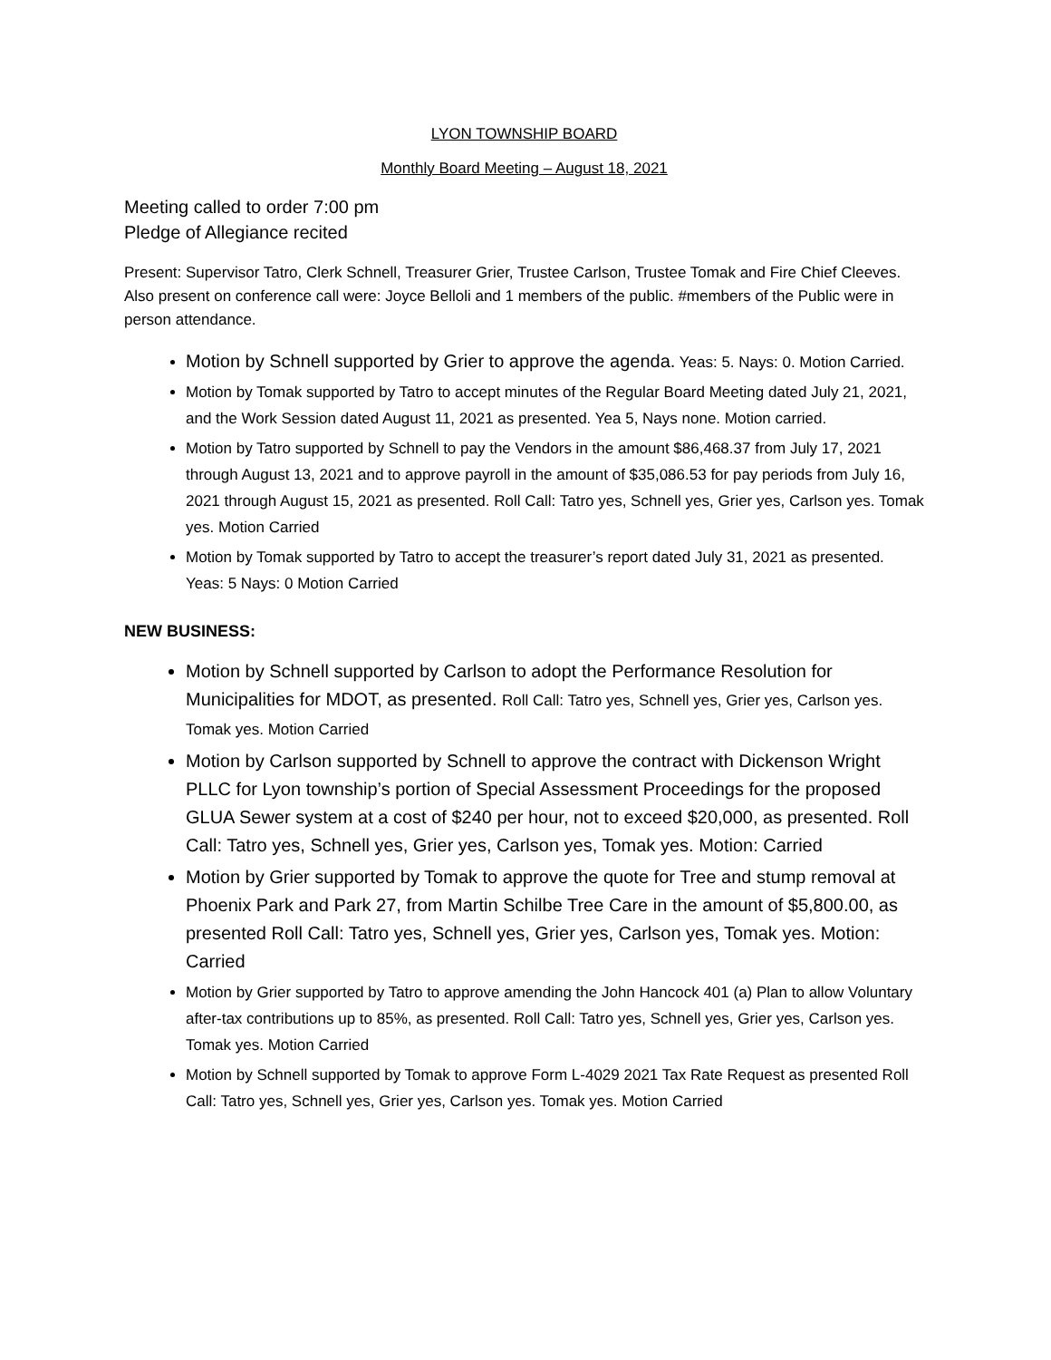LYON TOWNSHIP BOARD
Monthly Board Meeting – August 18, 2021
Meeting called to order 7:00 pm
Pledge of Allegiance recited
Present: Supervisor Tatro, Clerk Schnell, Treasurer Grier, Trustee Carlson, Trustee Tomak and Fire Chief Cleeves. Also present on conference call were: Joyce Belloli and 1 members of the public. #members of the Public were in person attendance.
Motion by Schnell supported by Grier to approve the agenda. Yeas: 5. Nays: 0. Motion Carried.
Motion by Tomak supported by Tatro to accept minutes of the Regular Board Meeting dated July 21, 2021, and the Work Session dated August 11, 2021 as presented. Yea 5, Nays none. Motion carried.
Motion by Tatro supported by Schnell to pay the Vendors in the amount $86,468.37 from July 17, 2021 through August 13, 2021 and to approve payroll in the amount of $35,086.53 for pay periods from July 16, 2021 through August 15, 2021 as presented. Roll Call: Tatro yes, Schnell yes, Grier yes, Carlson yes. Tomak yes. Motion Carried
Motion by Tomak supported by Tatro to accept the treasurer’s report dated July 31, 2021 as presented. Yeas: 5 Nays: 0 Motion Carried
NEW BUSINESS:
Motion by Schnell supported by Carlson to adopt the Performance Resolution for Municipalities for MDOT, as presented. Roll Call: Tatro yes, Schnell yes, Grier yes, Carlson yes. Tomak yes. Motion Carried
Motion by Carlson supported by Schnell to approve the contract with Dickenson Wright PLLC for Lyon township’s portion of Special Assessment Proceedings for the proposed GLUA Sewer system at a cost of $240 per hour, not to exceed $20,000, as presented. Roll Call: Tatro yes, Schnell yes, Grier yes, Carlson yes, Tomak yes. Motion: Carried
Motion by Grier supported by Tomak to approve the quote for Tree and stump removal at Phoenix Park and Park 27, from Martin Schilbe Tree Care in the amount of $5,800.00, as presented Roll Call: Tatro yes, Schnell yes, Grier yes, Carlson yes, Tomak yes. Motion: Carried
Motion by Grier supported by Tatro to approve amending the John Hancock 401 (a) Plan to allow Voluntary after-tax contributions up to 85%, as presented. Roll Call: Tatro yes, Schnell yes, Grier yes, Carlson yes. Tomak yes. Motion Carried
Motion by Schnell supported by Tomak to approve Form L-4029 2021 Tax Rate Request as presented Roll Call: Tatro yes, Schnell yes, Grier yes, Carlson yes. Tomak yes. Motion Carried